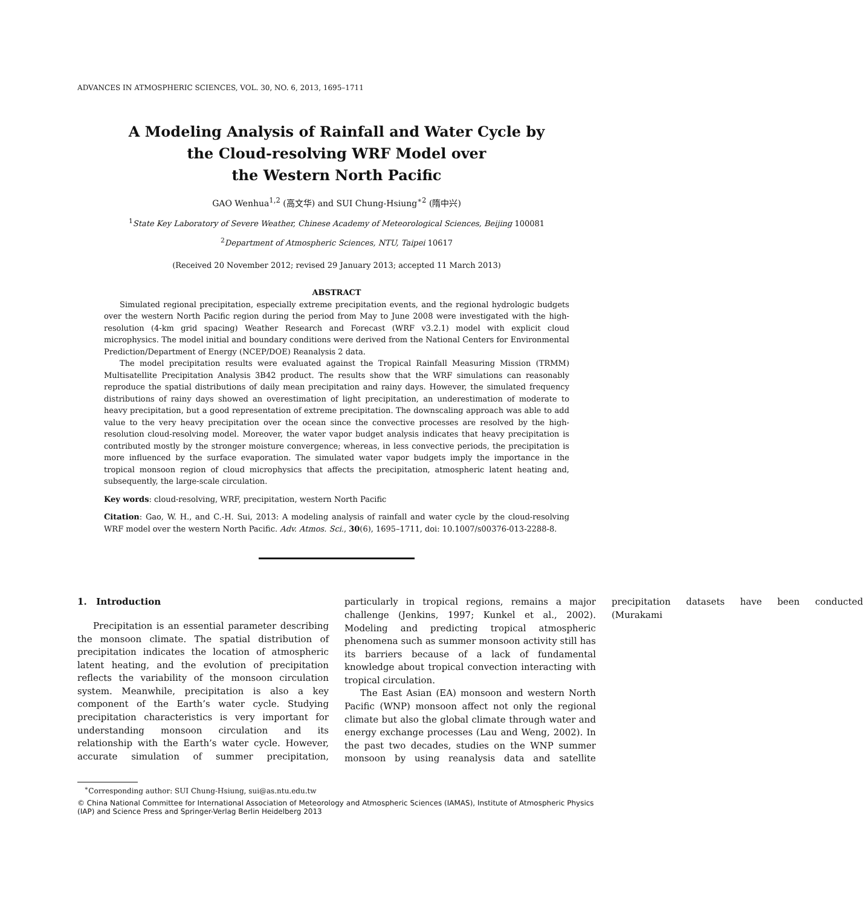ADVANCES IN ATMOSPHERIC SCIENCES, VOL. 30, NO. 6, 2013, 1695–1711
A Modeling Analysis of Rainfall and Water Cycle by
the Cloud-resolving WRF Model over
the Western North Pacific
GAO Wenhua<sup>1,2</sup> (高文华) and SUI Chung-Hsiung<sup>∗2</sup> (隋中兴)
<sup>1</sup> State Key Laboratory of Severe Weather, Chinese Academy of Meteorological Sciences, Beijing 100081
<sup>2</sup> Department of Atmospheric Sciences, NTU, Taipei 10617
(Received 20 November 2012; revised 29 January 2013; accepted 11 March 2013)
ABSTRACT
Simulated regional precipitation, especially extreme precipitation events, and the regional hydrologic budgets over the western North Pacific region during the period from May to June 2008 were investigated with the high-resolution (4-km grid spacing) Weather Research and Forecast (WRF v3.2.1) model with explicit cloud microphysics. The model initial and boundary conditions were derived from the National Centers for Environmental Prediction/Department of Energy (NCEP/DOE) Reanalysis 2 data.
The model precipitation results were evaluated against the Tropical Rainfall Measuring Mission (TRMM) Multisatellite Precipitation Analysis 3B42 product. The results show that the WRF simulations can reasonably reproduce the spatial distributions of daily mean precipitation and rainy days. However, the simulated frequency distributions of rainy days showed an overestimation of light precipitation, an underestimation of moderate to heavy precipitation, but a good representation of extreme precipitation. The downscaling approach was able to add value to the very heavy precipitation over the ocean since the convective processes are resolved by the high-resolution cloud-resolving model. Moreover, the water vapor budget analysis indicates that heavy precipitation is contributed mostly by the stronger moisture convergence; whereas, in less convective periods, the precipitation is more influenced by the surface evaporation. The simulated water vapor budgets imply the importance in the tropical monsoon region of cloud microphysics that affects the precipitation, atmospheric latent heating and, subsequently, the large-scale circulation.
Key words: cloud-resolving, WRF, precipitation, western North Pacific
Citation: Gao, W. H., and C.-H. Sui, 2013: A modeling analysis of rainfall and water cycle by the cloud-resolving WRF model over the western North Pacific. Adv. Atmos. Sci., 30(6), 1695–1711, doi: 10.1007/s00376-013-2288-8.
1. Introduction
Precipitation is an essential parameter describing the monsoon climate. The spatial distribution of precipitation indicates the location of atmospheric latent heating, and the evolution of precipitation reflects the variability of the monsoon circulation system. Meanwhile, precipitation is also a key component of the Earth’s water cycle. Studying precipitation characteristics is very important for understanding monsoon circulation and its relationship with the Earth’s water cycle. However, accurate simulation of summer precipitation, particularly in tropical regions, remains a major challenge (Jenkins, 1997; Kunkel et al., 2002). Modeling and predicting tropical atmospheric phenomena such as summer monsoon activity still has its barriers because of a lack of fundamental knowledge about tropical convection interacting with tropical circulation.
The East Asian (EA) monsoon and western North Pacific (WNP) monsoon affect not only the regional climate but also the global climate through water and energy exchange processes (Lau and Weng, 2002). In the past two decades, studies on the WNP summer monsoon by using reanalysis data and satellite precipitation datasets have been conducted (Murakami
<sup>∗</sup>Corresponding author: SUI Chung-Hsiung, sui@as.ntu.edu.tw
© China National Committee for International Association of Meteorology and Atmospheric Sciences (IAMAS), Institute of Atmospheric Physics (IAP) and Science Press and Springer-Verlag Berlin Heidelberg 2013